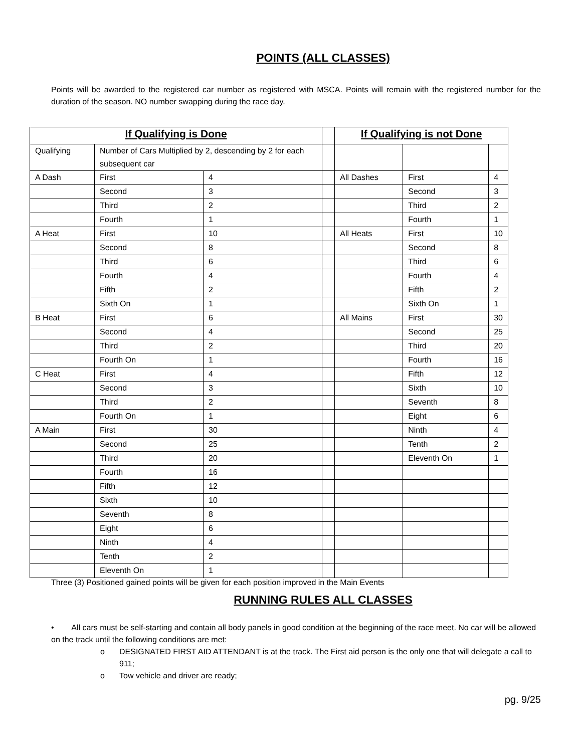POINTS (ALL CLASSES)
Points will be awarded to the registered car number as registered with MSCA. Points will remain with the registered number for the duration of the season. NO number swapping during the race day.
| If Qualifying is Done | | | | If Qualifying is not Done | | |
| Qualifying | Number of Cars Multiplied by 2, descending by 2 for each subsequent car | | | | | |
| A Dash | First | 4 | | All Dashes | First | 4 |
| | Second | 3 | | | Second | 3 |
| | Third | 2 | | | Third | 2 |
| | Fourth | 1 | | | Fourth | 1 |
| A Heat | First | 10 | | All Heats | First | 10 |
| | Second | 8 | | | Second | 8 |
| | Third | 6 | | | Third | 6 |
| | Fourth | 4 | | | Fourth | 4 |
| | Fifth | 2 | | | Fifth | 2 |
| | Sixth On | 1 | | | Sixth On | 1 |
| B Heat | First | 6 | | All Mains | First | 30 |
| | Second | 4 | | | Second | 25 |
| | Third | 2 | | | Third | 20 |
| | Fourth On | 1 | | | Fourth | 16 |
| C Heat | First | 4 | | | Fifth | 12 |
| | Second | 3 | | | Sixth | 10 |
| | Third | 2 | | | Seventh | 8 |
| | Fourth On | 1 | | | Eight | 6 |
| A Main | First | 30 | | | Ninth | 4 |
| | Second | 25 | | | Tenth | 2 |
| | Third | 20 | | | Eleventh On | 1 |
| | Fourth | 16 | | | | |
| | Fifth | 12 | | | | |
| | Sixth | 10 | | | | |
| | Seventh | 8 | | | | |
| | Eight | 6 | | | | |
| | Ninth | 4 | | | | |
| | Tenth | 2 | | | | |
| | Eleventh On | 1 | | | | |
Three (3) Positioned gained points will be given for each position improved in the Main Events
RUNNING RULES ALL CLASSES
• All cars must be self-starting and contain all body panels in good condition at the beginning of the race meet. No car will be allowed on the track until the following conditions are met:
o DESIGNATED FIRST AID ATTENDANT is at the track. The First aid person is the only one that will delegate a call to 911;
o Tow vehicle and driver are ready;
pg. 9/25